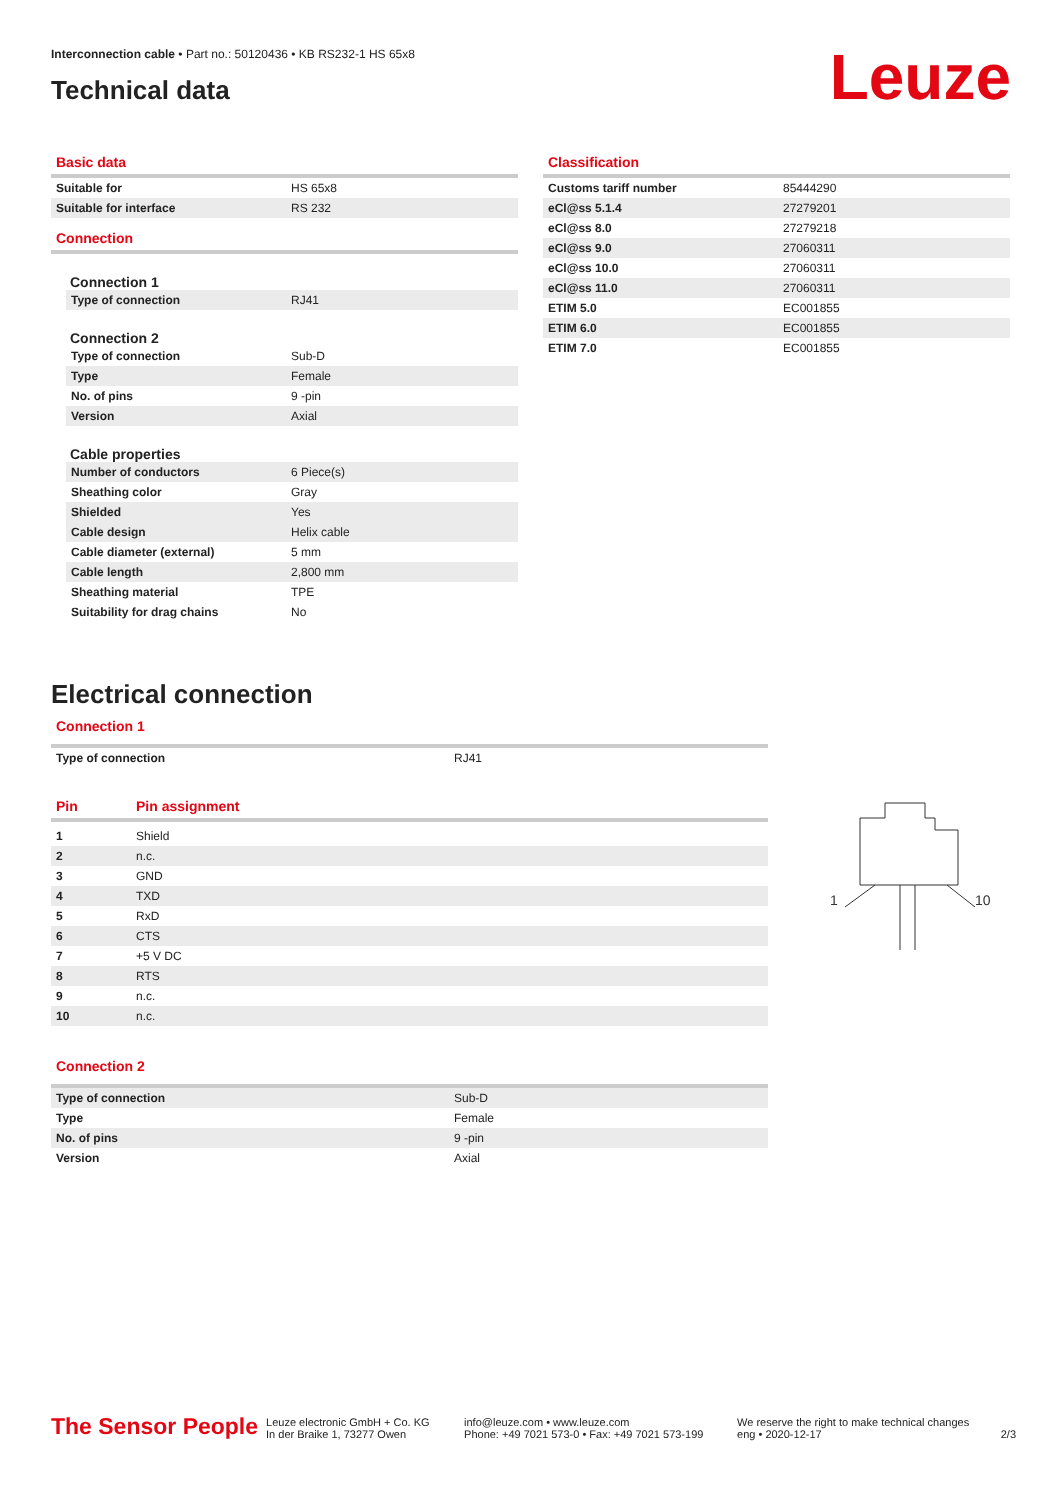Interconnection cable • Part no.: 50120436 • KB RS232-1 HS 65x8
Technical data
Leuze
Basic data
| Suitable for | HS 65x8 |
| Suitable for interface | RS 232 |
Connection
Connection 1
| Type of connection | RJ41 |
Connection 2
| Type of connection | Sub-D |
| Type | Female |
| No. of pins | 9 -pin |
| Version | Axial |
Cable properties
| Number of conductors | 6 Piece(s) |
| Sheathing color | Gray |
| Shielded | Yes |
| Cable design | Helix cable |
| Cable diameter (external) | 5 mm |
| Cable length | 2,800 mm |
| Sheathing material | TPE |
| Suitability for drag chains | No |
Classification
| Customs tariff number | 85444290 |
| eCl@ss 5.1.4 | 27279201 |
| eCl@ss 8.0 | 27279218 |
| eCl@ss 9.0 | 27060311 |
| eCl@ss 10.0 | 27060311 |
| eCl@ss 11.0 | 27060311 |
| ETIM 5.0 | EC001855 |
| ETIM 6.0 | EC001855 |
| ETIM 7.0 | EC001855 |
Electrical connection
Connection 1
| Type of connection | RJ41 |
| Pin | Pin assignment |
| 1 | Shield |
| 2 | n.c. |
| 3 | GND |
| 4 | TXD |
| 5 | RxD |
| 6 | CTS |
| 7 | +5 V DC |
| 8 | RTS |
| 9 | n.c. |
| 10 | n.c. |
Connection 2
| Type of connection | Sub-D |
| Type | Female |
| No. of pins | 9 -pin |
| Version | Axial |
1
10
The Sensor People
Leuze electronic GmbH + Co. KG
In der Braike 1, 73277 Owen
info@leuze.com • www.leuze.com
Phone: +49 7021 573-0 • Fax: +49 7021 573-199
We reserve the right to make technical changes
eng • 2020-12-17
2/3